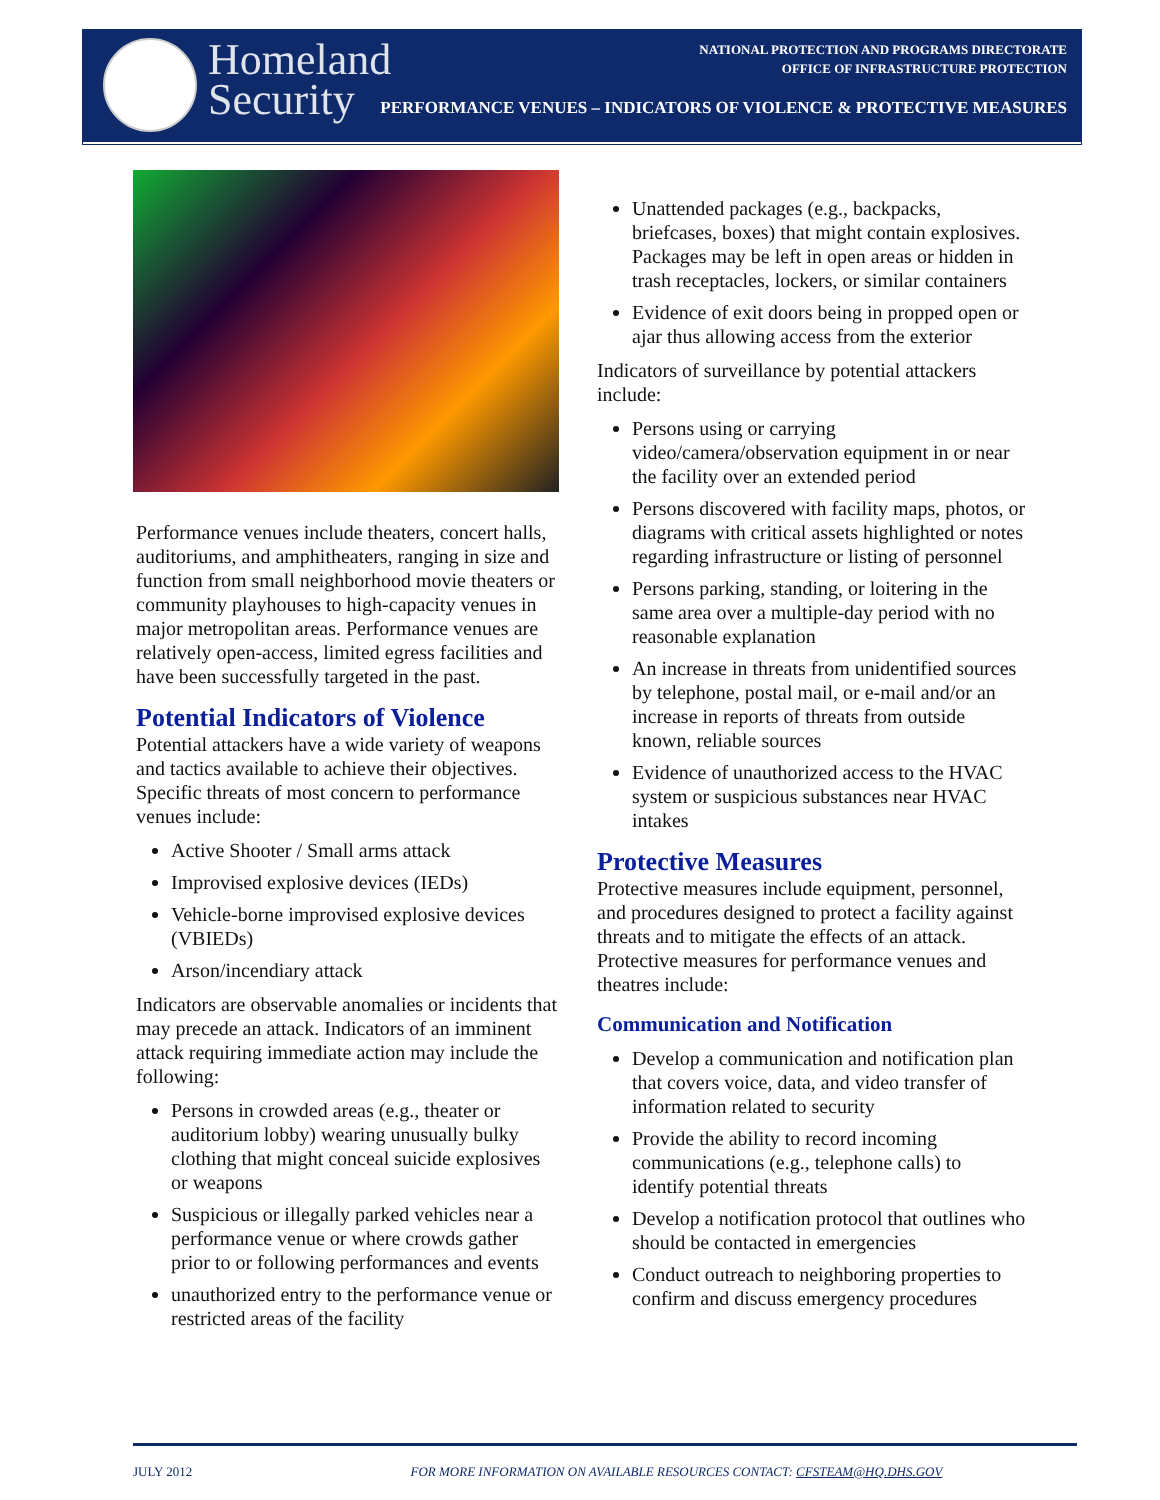Homeland
Security
NATIONAL PROTECTION AND PROGRAMS DIRECTORATE
OFFICE OF INFRASTRUCTURE PROTECTION
PERFORMANCE VENUES – INDICATORS OF VIOLENCE & PROTECTIVE MEASURES
Performance venues include theaters, concert halls, auditoriums, and amphitheaters, ranging in size and function from small neighborhood movie theaters or community playhouses to high-capacity venues in major metropolitan areas. Performance venues are relatively open-access, limited egress facilities and have been successfully targeted in the past.
Potential Indicators of Violence
Potential attackers have a wide variety of weapons and tactics available to achieve their objectives. Specific threats of most concern to performance venues include:
Active Shooter / Small arms attack
Improvised explosive devices (IEDs)
Vehicle-borne improvised explosive devices (VBIEDs)
Arson/incendiary attack
Indicators are observable anomalies or incidents that may precede an attack. Indicators of an imminent attack requiring immediate action may include the following:
Persons in crowded areas (e.g., theater or auditorium lobby) wearing unusually bulky clothing that might conceal suicide explosives or weapons
Suspicious or illegally parked vehicles near a performance venue or where crowds gather prior to or following performances and events
unauthorized entry to the performance venue or restricted areas of the facility
Unattended packages (e.g., backpacks, briefcases, boxes) that might contain explosives. Packages may be left in open areas or hidden in trash receptacles, lockers, or similar containers
Evidence of exit doors being in propped open or ajar thus allowing access from the exterior
Indicators of surveillance by potential attackers include:
Persons using or carrying video/camera/observation equipment in or near the facility over an extended period
Persons discovered with facility maps, photos, or diagrams with critical assets highlighted or notes regarding infrastructure or listing of personnel
Persons parking, standing, or loitering in the same area over a multiple-day period with no reasonable explanation
An increase in threats from unidentified sources by telephone, postal mail, or e-mail and/or an increase in reports of threats from outside known, reliable sources
Evidence of unauthorized access to the HVAC system or suspicious substances near HVAC intakes
Protective Measures
Protective measures include equipment, personnel, and procedures designed to protect a facility against threats and to mitigate the effects of an attack. Protective measures for performance venues and theatres include:
Communication and Notification
Develop a communication and notification plan that covers voice, data, and video transfer of information related to security
Provide the ability to record incoming communications (e.g., telephone calls) to identify potential threats
Develop a notification protocol that outlines who should be contacted in emergencies
Conduct outreach to neighboring properties to confirm and discuss emergency procedures
JULY 2012 FOR MORE INFORMATION ON AVAILABLE RESOURCES CONTACT: CFSTEAM@HQ.DHS.GOV